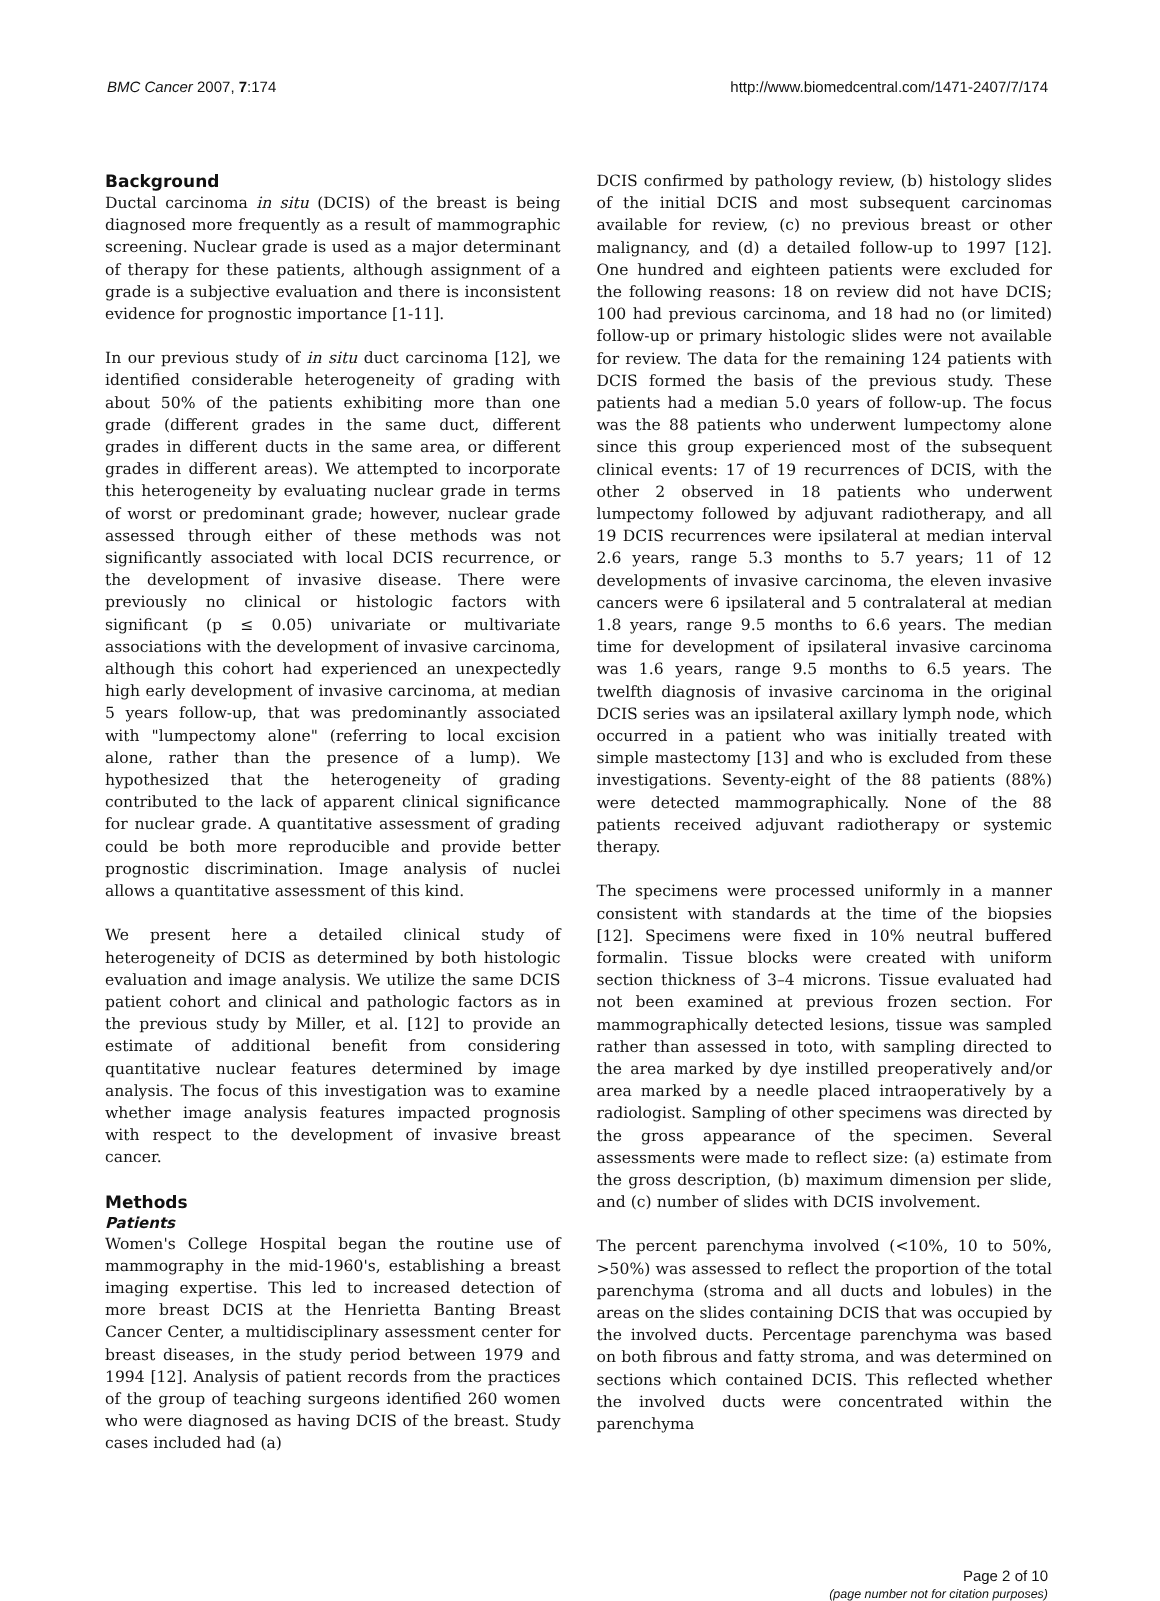BMC Cancer 2007, 7:174 http://www.biomedcentral.com/1471-2407/7/174
Background
Ductal carcinoma in situ (DCIS) of the breast is being diagnosed more frequently as a result of mammographic screening. Nuclear grade is used as a major determinant of therapy for these patients, although assignment of a grade is a subjective evaluation and there is inconsistent evidence for prognostic importance [1-11].
In our previous study of in situ duct carcinoma [12], we identified considerable heterogeneity of grading with about 50% of the patients exhibiting more than one grade (different grades in the same duct, different grades in different ducts in the same area, or different grades in different areas). We attempted to incorporate this heterogeneity by evaluating nuclear grade in terms of worst or predominant grade; however, nuclear grade assessed through either of these methods was not significantly associated with local DCIS recurrence, or the development of invasive disease. There were previously no clinical or histologic factors with significant (p ≤ 0.05) univariate or multivariate associations with the development of invasive carcinoma, although this cohort had experienced an unexpectedly high early development of invasive carcinoma, at median 5 years follow-up, that was predominantly associated with "lumpectomy alone" (referring to local excision alone, rather than the presence of a lump). We hypothesized that the heterogeneity of grading contributed to the lack of apparent clinical significance for nuclear grade. A quantitative assessment of grading could be both more reproducible and provide better prognostic discrimination. Image analysis of nuclei allows a quantitative assessment of this kind.
We present here a detailed clinical study of heterogeneity of DCIS as determined by both histologic evaluation and image analysis. We utilize the same DCIS patient cohort and clinical and pathologic factors as in the previous study by Miller, et al. [12] to provide an estimate of additional benefit from considering quantitative nuclear features determined by image analysis. The focus of this investigation was to examine whether image analysis features impacted prognosis with respect to the development of invasive breast cancer.
Methods
Patients
Women's College Hospital began the routine use of mammography in the mid-1960's, establishing a breast imaging expertise. This led to increased detection of more breast DCIS at the Henrietta Banting Breast Cancer Center, a multidisciplinary assessment center for breast diseases, in the study period between 1979 and 1994 [12]. Analysis of patient records from the practices of the group of teaching surgeons identified 260 women who were diagnosed as having DCIS of the breast. Study cases included had (a)
DCIS confirmed by pathology review, (b) histology slides of the initial DCIS and most subsequent carcinomas available for review, (c) no previous breast or other malignancy, and (d) a detailed follow-up to 1997 [12]. One hundred and eighteen patients were excluded for the following reasons: 18 on review did not have DCIS; 100 had previous carcinoma, and 18 had no (or limited) follow-up or primary histologic slides were not available for review. The data for the remaining 124 patients with DCIS formed the basis of the previous study. These patients had a median 5.0 years of follow-up. The focus was the 88 patients who underwent lumpectomy alone since this group experienced most of the subsequent clinical events: 17 of 19 recurrences of DCIS, with the other 2 observed in 18 patients who underwent lumpectomy followed by adjuvant radiotherapy, and all 19 DCIS recurrences were ipsilateral at median interval 2.6 years, range 5.3 months to 5.7 years; 11 of 12 developments of invasive carcinoma, the eleven invasive cancers were 6 ipsilateral and 5 contralateral at median 1.8 years, range 9.5 months to 6.6 years. The median time for development of ipsilateral invasive carcinoma was 1.6 years, range 9.5 months to 6.5 years. The twelfth diagnosis of invasive carcinoma in the original DCIS series was an ipsilateral axillary lymph node, which occurred in a patient who was initially treated with simple mastectomy [13] and who is excluded from these investigations. Seventy-eight of the 88 patients (88%) were detected mammographically. None of the 88 patients received adjuvant radiotherapy or systemic therapy.
The specimens were processed uniformly in a manner consistent with standards at the time of the biopsies [12]. Specimens were fixed in 10% neutral buffered formalin. Tissue blocks were created with uniform section thickness of 3–4 microns. Tissue evaluated had not been examined at previous frozen section. For mammographically detected lesions, tissue was sampled rather than assessed in toto, with sampling directed to the area marked by dye instilled preoperatively and/or area marked by a needle placed intraoperatively by a radiologist. Sampling of other specimens was directed by the gross appearance of the specimen. Several assessments were made to reflect size: (a) estimate from the gross description, (b) maximum dimension per slide, and (c) number of slides with DCIS involvement.
The percent parenchyma involved (<10%, 10 to 50%, >50%) was assessed to reflect the proportion of the total parenchyma (stroma and all ducts and lobules) in the areas on the slides containing DCIS that was occupied by the involved ducts. Percentage parenchyma was based on both fibrous and fatty stroma, and was determined on sections which contained DCIS. This reflected whether the involved ducts were concentrated within the parenchyma
Page 2 of 10
(page number not for citation purposes)